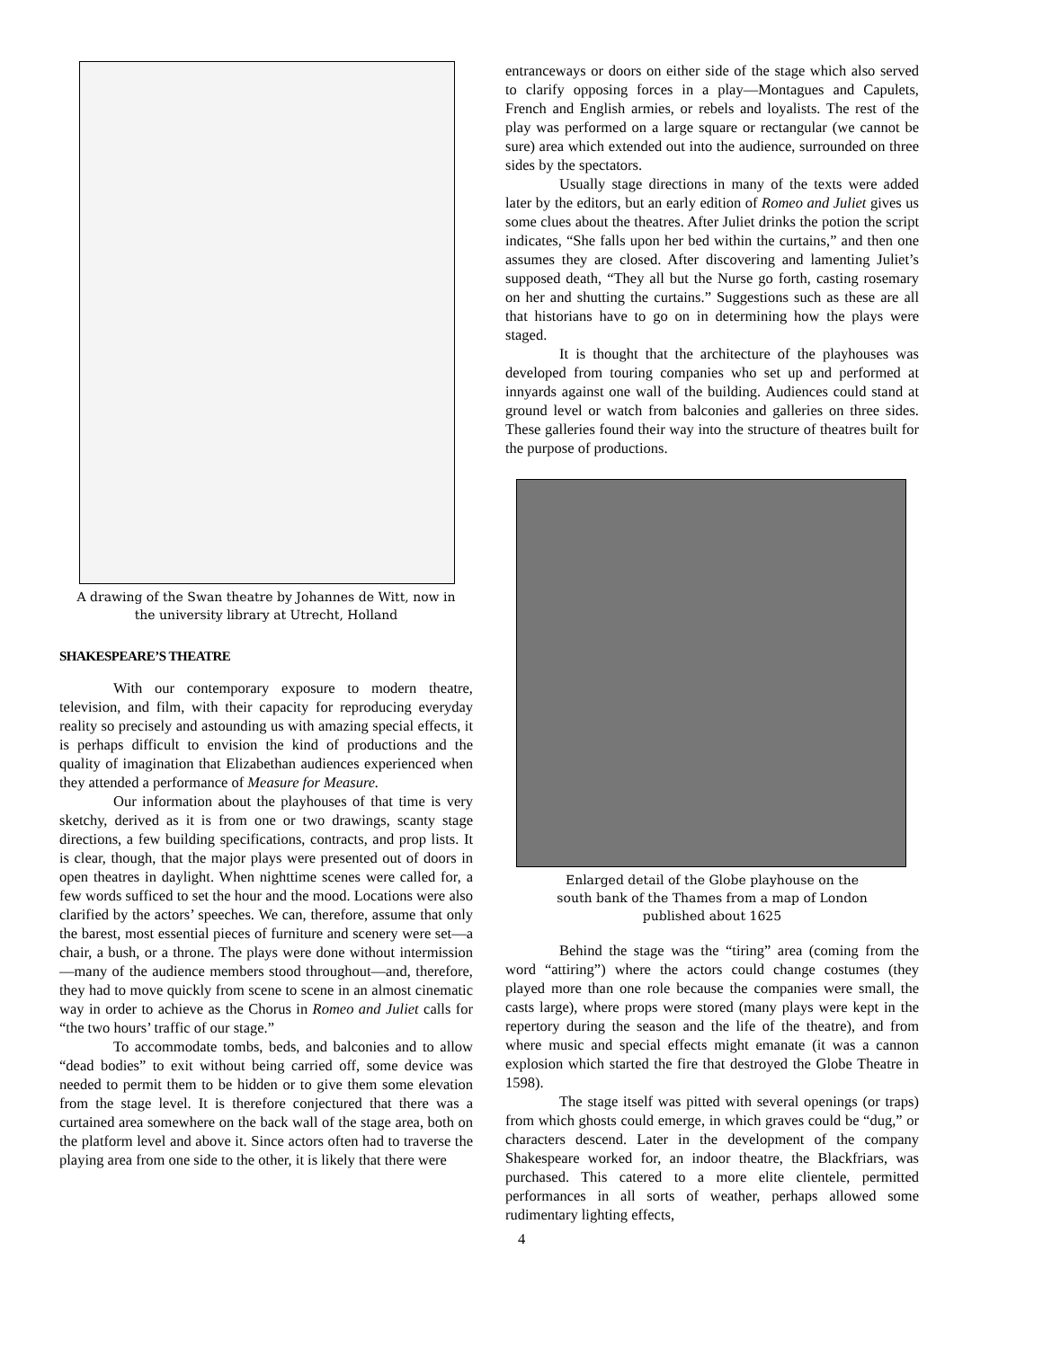A drawing of the Swan theatre by Johannes de Witt, now in
the university library at Utrecht, Holland
SHAKESPEARE’S THEATRE
With our contemporary exposure to modern theatre, television, and film, with their capacity for reproducing everyday reality so precisely and astounding us with amazing special effects, it is perhaps difficult to envision the kind of productions and the quality of imagination that Elizabethan audiences experienced when they attended a performance of Measure for Measure.
Our information about the playhouses of that time is very sketchy, derived as it is from one or two drawings, scanty stage directions, a few building specifications, contracts, and prop lists. It is clear, though, that the major plays were presented out of doors in open theatres in daylight. When nighttime scenes were called for, a few words sufficed to set the hour and the mood. Locations were also clarified by the actors’ speeches. We can, therefore, assume that only the barest, most essential pieces of furniture and scenery were set—a chair, a bush, or a throne. The plays were done without intermission—many of the audience members stood throughout—and, therefore, they had to move quickly from scene to scene in an almost cinematic way in order to achieve as the Chorus in Romeo and Juliet calls for “the two hours’ traffic of our stage.”
To accommodate tombs, beds, and balconies and to allow “dead bodies” to exit without being carried off, some device was needed to permit them to be hidden or to give them some elevation from the stage level. It is therefore conjectured that there was a curtained area somewhere on the back wall of the stage area, both on the platform level and above it. Since actors often had to traverse the playing area from one side to the other, it is likely that there were
entranceways or doors on either side of the stage which also served to clarify opposing forces in a play—Montagues and Capulets, French and English armies, or rebels and loyalists. The rest of the play was performed on a large square or rectangular (we cannot be sure) area which extended out into the audience, surrounded on three sides by the spectators.
Usually stage directions in many of the texts were added later by the editors, but an early edition of Romeo and Juliet gives us some clues about the theatres. After Juliet drinks the potion the script indicates, “She falls upon her bed within the curtains,” and then one assumes they are closed. After discovering and lamenting Juliet’s supposed death, “They all but the Nurse go forth, casting rosemary on her and shutting the curtains.” Suggestions such as these are all that historians have to go on in determining how the plays were staged.
It is thought that the architecture of the playhouses was developed from touring companies who set up and performed at innyards against one wall of the building. Audiences could stand at ground level or watch from balconies and galleries on three sides. These galleries found their way into the structure of theatres built for the purpose of productions.
Enlarged detail of the Globe playhouse on the
south bank of the Thames from a map of London
published about 1625
Behind the stage was the “tiring” area (coming from the word “attiring”) where the actors could change costumes (they played more than one role because the companies were small, the casts large), where props were stored (many plays were kept in the repertory during the season and the life of the theatre), and from where music and special effects might emanate (it was a cannon explosion which started the fire that destroyed the Globe Theatre in 1598).
The stage itself was pitted with several openings (or traps) from which ghosts could emerge, in which graves could be “dug,” or characters descend. Later in the development of the company Shakespeare worked for, an indoor theatre, the Blackfriars, was purchased. This catered to a more elite clientele, permitted performances in all sorts of weather, perhaps allowed some rudimentary lighting effects,
4